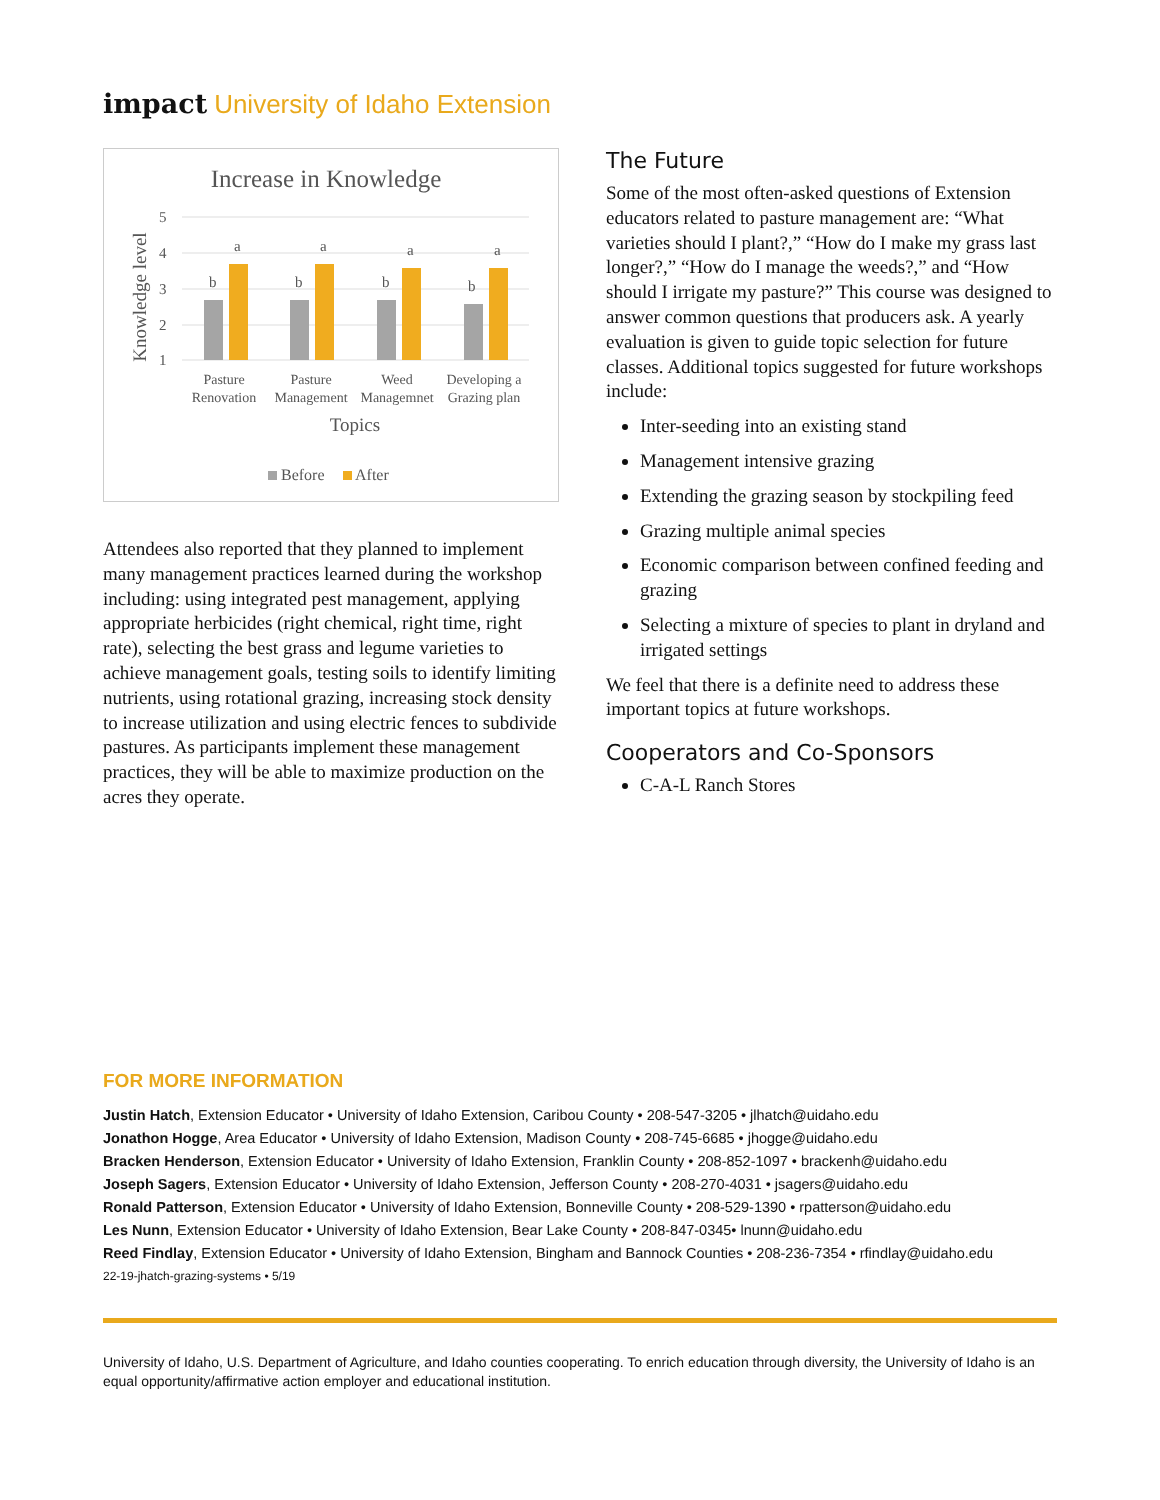impact University of Idaho Extension
Increase in Knowledge
5
4
3
2
1
Knowledge level
b
b
b
b
a
a
a
a
Pasture
Renovation
Pasture
Management
Weed
Managemnet
Developing a
Grazing plan
Topics
Before
After
Attendees also reported that they planned to implement many management practices learned during the workshop including: using integrated pest management, applying appropriate herbicides (right chemical, right time, right rate), selecting the best grass and legume varieties to achieve management goals, testing soils to identify limiting nutrients, using rotational grazing, increasing stock density to increase utilization and using electric fences to subdivide pastures. As participants implement these management practices, they will be able to maximize production on the acres they operate.
The Future
Some of the most often-asked questions of Extension educators related to pasture management are: “What varieties should I plant?,” “How do I make my grass last longer?,” “How do I manage the weeds?,” and “How should I irrigate my pasture?” This course was designed to answer common questions that producers ask. A yearly evaluation is given to guide topic selection for future classes. Additional topics suggested for future workshops include:
Inter-seeding into an existing stand
Management intensive grazing
Extending the grazing season by stockpiling feed
Grazing multiple animal species
Economic comparison between confined feeding and grazing
Selecting a mixture of species to plant in dryland and irrigated settings
We feel that there is a definite need to address these important topics at future workshops.
Cooperators and Co-Sponsors
C-A-L Ranch Stores
FOR MORE INFORMATION
Justin Hatch, Extension Educator • University of Idaho Extension, Caribou County • 208-547-3205 • jlhatch@uidaho.edu
Jonathon Hogge, Area Educator • University of Idaho Extension, Madison County • 208-745-6685 • jhogge@uidaho.edu
Bracken Henderson, Extension Educator • University of Idaho Extension, Franklin County • 208-852-1097 • brackenh@uidaho.edu
Joseph Sagers, Extension Educator • University of Idaho Extension, Jefferson County • 208-270-4031 • jsagers@uidaho.edu
Ronald Patterson, Extension Educator • University of Idaho Extension, Bonneville County • 208-529-1390 • rpatterson@uidaho.edu
Les Nunn, Extension Educator • University of Idaho Extension, Bear Lake County • 208-847-0345• lnunn@uidaho.edu
Reed Findlay, Extension Educator • University of Idaho Extension, Bingham and Bannock Counties • 208-236-7354 • rfindlay@uidaho.edu
22-19-jhatch-grazing-systems • 5/19
University of Idaho, U.S. Department of Agriculture, and Idaho counties cooperating. To enrich education through diversity, the University of Idaho is an equal opportunity/affirmative action employer and educational institution.